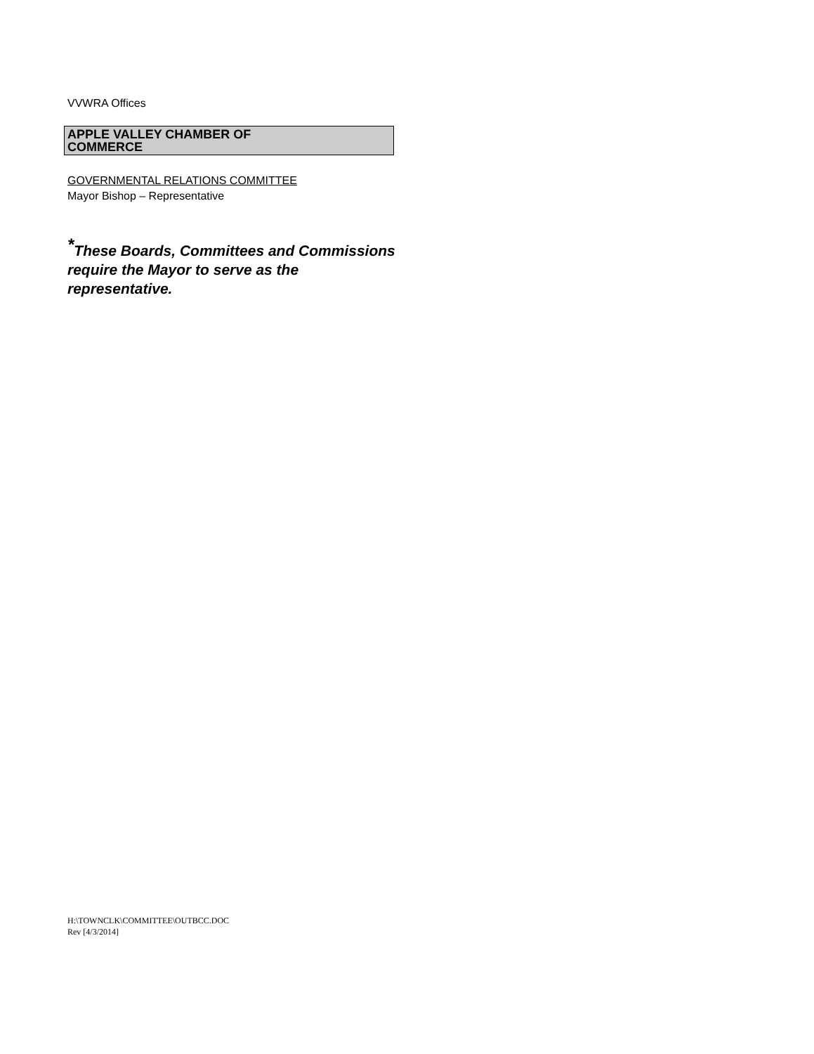VVWRA Offices
APPLE VALLEY CHAMBER OF
COMMERCE
GOVERNMENTAL RELATIONS COMMITTEE
Mayor Bishop – Representative
<sup>*</sup> These Boards, Committees and Commissions require the Mayor to serve as the representative.
H:\TOWNCLK\COMMITTEE\OUTBCC.DOC
Rev [4/3/2014]